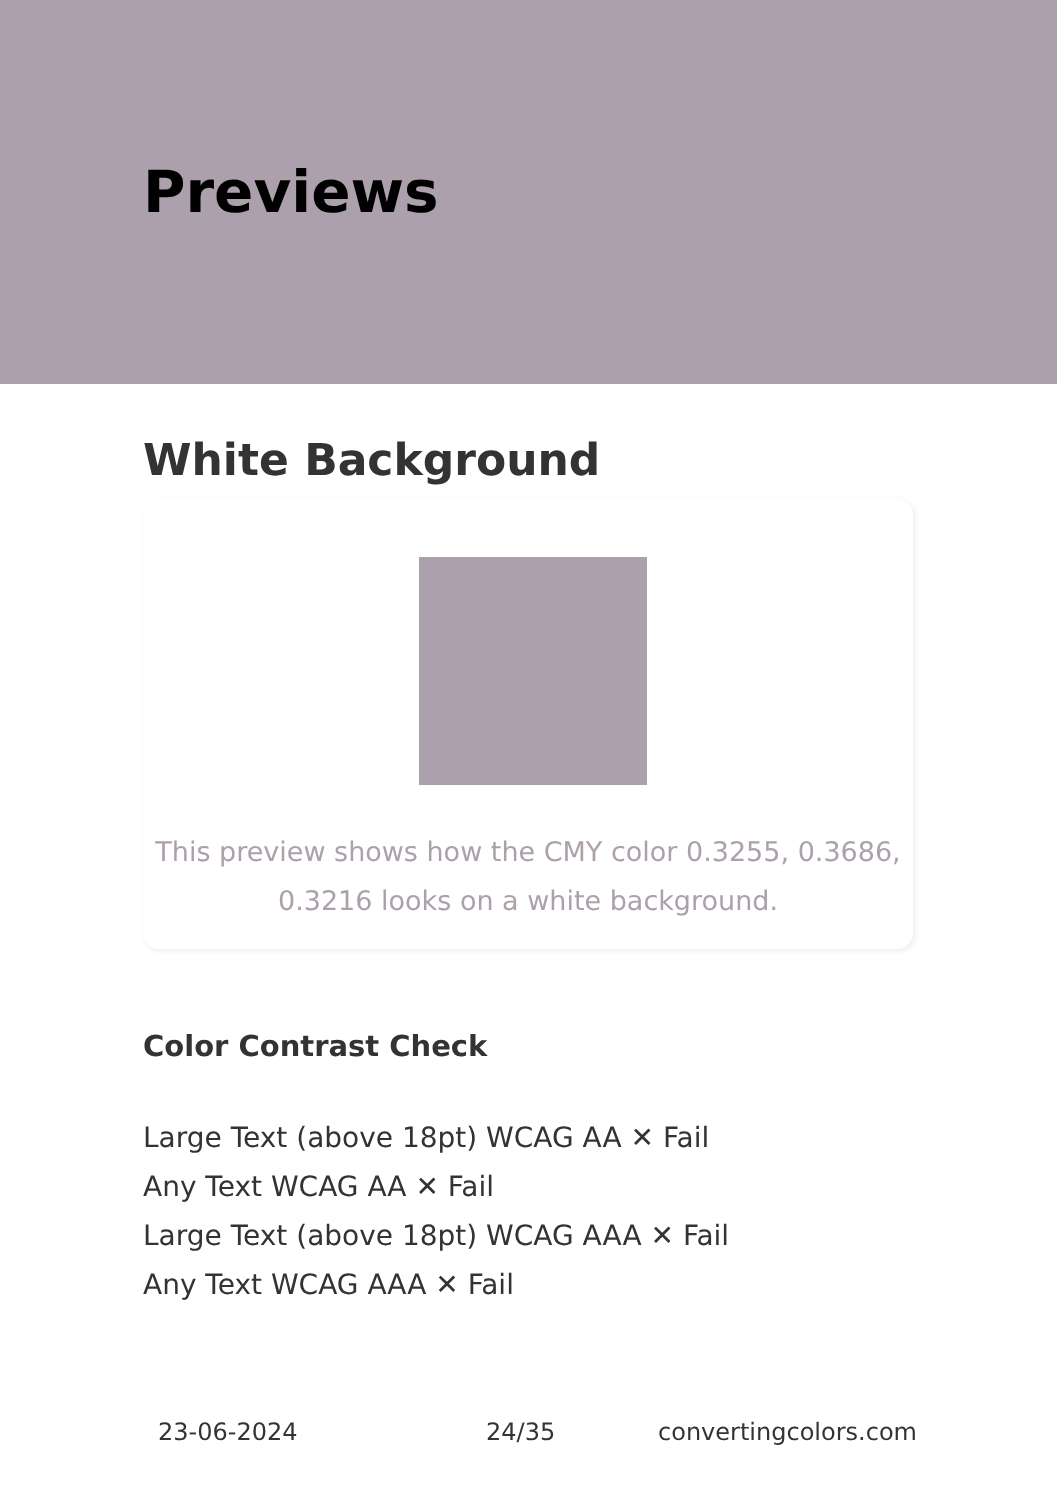Previews
White Background
This preview shows how the CMY color 0.3255, 0.3686,
0.3216 looks on a white background.
Color Contrast Check
Large Text (above 18pt) WCAG AA ✕ Fail
Any Text WCAG AA ✕ Fail
Large Text (above 18pt) WCAG AAA ✕ Fail
Any Text WCAG AAA ✕ Fail
23-06-2024 24/35 convertingcolors.com